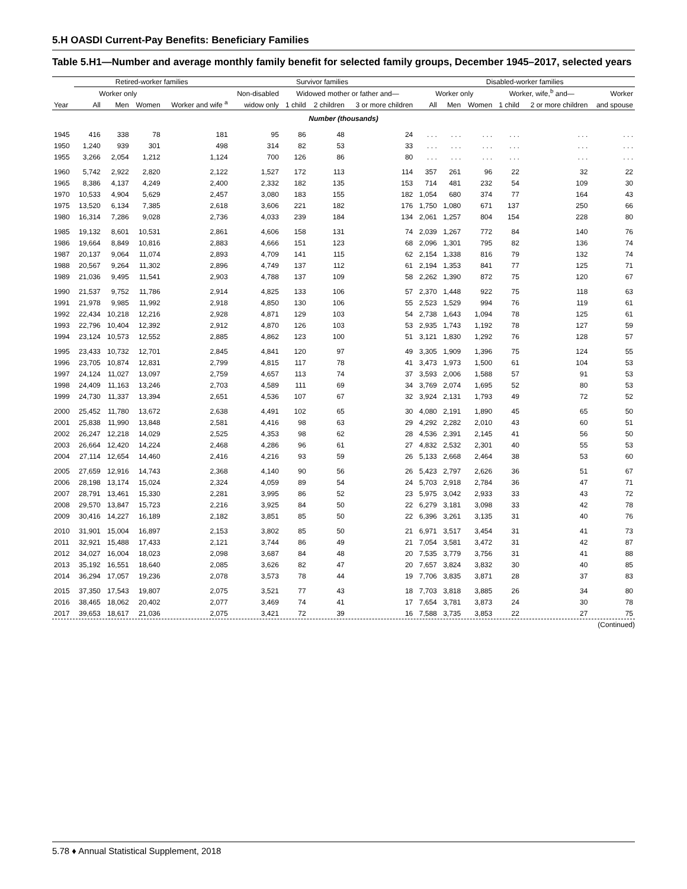5.H OASDI Current-Pay Benefits: Beneficiary Families
Table 5.H1—Number and average monthly family benefit for selected family groups, December 1945–2017, selected years
| | Retired-worker families | | | | Survivor families | | | | Disabled-worker families | | | | | |
| --- | --- | --- | --- | --- | --- | --- | --- | --- | --- | --- | --- | --- | --- | --- |
| | Worker only | | | | Non-disabled | Widowed mother or father and— | | | Worker only | | | Worker, wife,<sup>b</sup> and— | | Worker |
| Year | All | Men | Women | Worker and wife <sup>a</sup> | widow only | 1 child | 2 children | 3 or more children | All | Men | Women | 1 child | 2 or more children | and spouse |
| Number (thousands) | | | | | | | | | | | | | | |
| 1945 | 416 | 338 | 78 | 181 | 95 | 86 | 48 | 24 | . . . | . . . | . . . | . . . | . . . | . . . |
| 1950 | 1,240 | 939 | 301 | 498 | 314 | 82 | 53 | 33 | . . . | . . . | . . . | . . . | . . . | . . . |
| 1955 | 3,266 | 2,054 | 1,212 | 1,124 | 700 | 126 | 86 | 80 | . . . | . . . | . . . | . . . | . . . | . . . |
| 1960 | 5,742 | 2,922 | 2,820 | 2,122 | 1,527 | 172 | 113 | 114 | 357 | 261 | 96 | 22 | 32 | 22 |
| 1965 | 8,386 | 4,137 | 4,249 | 2,400 | 2,332 | 182 | 135 | 153 | 714 | 481 | 232 | 54 | 109 | 30 |
| 1970 | 10,533 | 4,904 | 5,629 | 2,457 | 3,080 | 183 | 155 | 182 | 1,054 | 680 | 374 | 77 | 164 | 43 |
| 1975 | 13,520 | 6,134 | 7,385 | 2,618 | 3,606 | 221 | 182 | 176 | 1,750 | 1,080 | 671 | 137 | 250 | 66 |
| 1980 | 16,314 | 7,286 | 9,028 | 2,736 | 4,033 | 239 | 184 | 134 | 2,061 | 1,257 | 804 | 154 | 228 | 80 |
| 1985 | 19,132 | 8,601 | 10,531 | 2,861 | 4,606 | 158 | 131 | 74 | 2,039 | 1,267 | 772 | 84 | 140 | 76 |
| 1986 | 19,664 | 8,849 | 10,816 | 2,883 | 4,666 | 151 | 123 | 68 | 2,096 | 1,301 | 795 | 82 | 136 | 74 |
| 1987 | 20,137 | 9,064 | 11,074 | 2,893 | 4,709 | 141 | 115 | 62 | 2,154 | 1,338 | 816 | 79 | 132 | 74 |
| 1988 | 20,567 | 9,264 | 11,302 | 2,896 | 4,749 | 137 | 112 | 61 | 2,194 | 1,353 | 841 | 77 | 125 | 71 |
| 1989 | 21,036 | 9,495 | 11,541 | 2,903 | 4,788 | 137 | 109 | 58 | 2,262 | 1,390 | 872 | 75 | 120 | 67 |
| 1990 | 21,537 | 9,752 | 11,786 | 2,914 | 4,825 | 133 | 106 | 57 | 2,370 | 1,448 | 922 | 75 | 118 | 63 |
| 1991 | 21,978 | 9,985 | 11,992 | 2,918 | 4,850 | 130 | 106 | 55 | 2,523 | 1,529 | 994 | 76 | 119 | 61 |
| 1992 | 22,434 | 10,218 | 12,216 | 2,928 | 4,871 | 129 | 103 | 54 | 2,738 | 1,643 | 1,094 | 78 | 125 | 61 |
| 1993 | 22,796 | 10,404 | 12,392 | 2,912 | 4,870 | 126 | 103 | 53 | 2,935 | 1,743 | 1,192 | 78 | 127 | 59 |
| 1994 | 23,124 | 10,573 | 12,552 | 2,885 | 4,862 | 123 | 100 | 51 | 3,121 | 1,830 | 1,292 | 76 | 128 | 57 |
| 1995 | 23,433 | 10,732 | 12,701 | 2,845 | 4,841 | 120 | 97 | 49 | 3,305 | 1,909 | 1,396 | 75 | 124 | 55 |
| 1996 | 23,705 | 10,874 | 12,831 | 2,799 | 4,815 | 117 | 78 | 41 | 3,473 | 1,973 | 1,500 | 61 | 104 | 53 |
| 1997 | 24,124 | 11,027 | 13,097 | 2,759 | 4,657 | 113 | 74 | 37 | 3,593 | 2,006 | 1,588 | 57 | 91 | 53 |
| 1998 | 24,409 | 11,163 | 13,246 | 2,703 | 4,589 | 111 | 69 | 34 | 3,769 | 2,074 | 1,695 | 52 | 80 | 53 |
| 1999 | 24,730 | 11,337 | 13,394 | 2,651 | 4,536 | 107 | 67 | 32 | 3,924 | 2,131 | 1,793 | 49 | 72 | 52 |
| 2000 | 25,452 | 11,780 | 13,672 | 2,638 | 4,491 | 102 | 65 | 30 | 4,080 | 2,191 | 1,890 | 45 | 65 | 50 |
| 2001 | 25,838 | 11,990 | 13,848 | 2,581 | 4,416 | 98 | 63 | 29 | 4,292 | 2,282 | 2,010 | 43 | 60 | 51 |
| 2002 | 26,247 | 12,218 | 14,029 | 2,525 | 4,353 | 98 | 62 | 28 | 4,536 | 2,391 | 2,145 | 41 | 56 | 50 |
| 2003 | 26,664 | 12,420 | 14,224 | 2,468 | 4,286 | 96 | 61 | 27 | 4,832 | 2,532 | 2,301 | 40 | 55 | 53 |
| 2004 | 27,114 | 12,654 | 14,460 | 2,416 | 4,216 | 93 | 59 | 26 | 5,133 | 2,668 | 2,464 | 38 | 53 | 60 |
| 2005 | 27,659 | 12,916 | 14,743 | 2,368 | 4,140 | 90 | 56 | 26 | 5,423 | 2,797 | 2,626 | 36 | 51 | 67 |
| 2006 | 28,198 | 13,174 | 15,024 | 2,324 | 4,059 | 89 | 54 | 24 | 5,703 | 2,918 | 2,784 | 36 | 47 | 71 |
| 2007 | 28,791 | 13,461 | 15,330 | 2,281 | 3,995 | 86 | 52 | 23 | 5,975 | 3,042 | 2,933 | 33 | 43 | 72 |
| 2008 | 29,570 | 13,847 | 15,723 | 2,216 | 3,925 | 84 | 50 | 22 | 6,279 | 3,181 | 3,098 | 33 | 42 | 78 |
| 2009 | 30,416 | 14,227 | 16,189 | 2,182 | 3,851 | 85 | 50 | 22 | 6,396 | 3,261 | 3,135 | 31 | 40 | 76 |
| 2010 | 31,901 | 15,004 | 16,897 | 2,153 | 3,802 | 85 | 50 | 21 | 6,971 | 3,517 | 3,454 | 31 | 41 | 73 |
| 2011 | 32,921 | 15,488 | 17,433 | 2,121 | 3,744 | 86 | 49 | 21 | 7,054 | 3,581 | 3,472 | 31 | 42 | 87 |
| 2012 | 34,027 | 16,004 | 18,023 | 2,098 | 3,687 | 84 | 48 | 20 | 7,535 | 3,779 | 3,756 | 31 | 41 | 88 |
| 2013 | 35,192 | 16,551 | 18,640 | 2,085 | 3,626 | 82 | 47 | 20 | 7,657 | 3,824 | 3,832 | 30 | 40 | 85 |
| 2014 | 36,294 | 17,057 | 19,236 | 2,078 | 3,573 | 78 | 44 | 19 | 7,706 | 3,835 | 3,871 | 28 | 37 | 83 |
| 2015 | 37,350 | 17,543 | 19,807 | 2,075 | 3,521 | 77 | 43 | 18 | 7,703 | 3,818 | 3,885 | 26 | 34 | 80 |
| 2016 | 38,465 | 18,062 | 20,402 | 2,077 | 3,469 | 74 | 41 | 17 | 7,654 | 3,781 | 3,873 | 24 | 30 | 78 |
| 2017 | 39,653 | 18,617 | 21,036 | 2,075 | 3,421 | 72 | 39 | 16 | 7,588 | 3,735 | 3,853 | 22 | 27 | 75 |
(Continued)
5.78 ♦ Annual Statistical Supplement, 2018